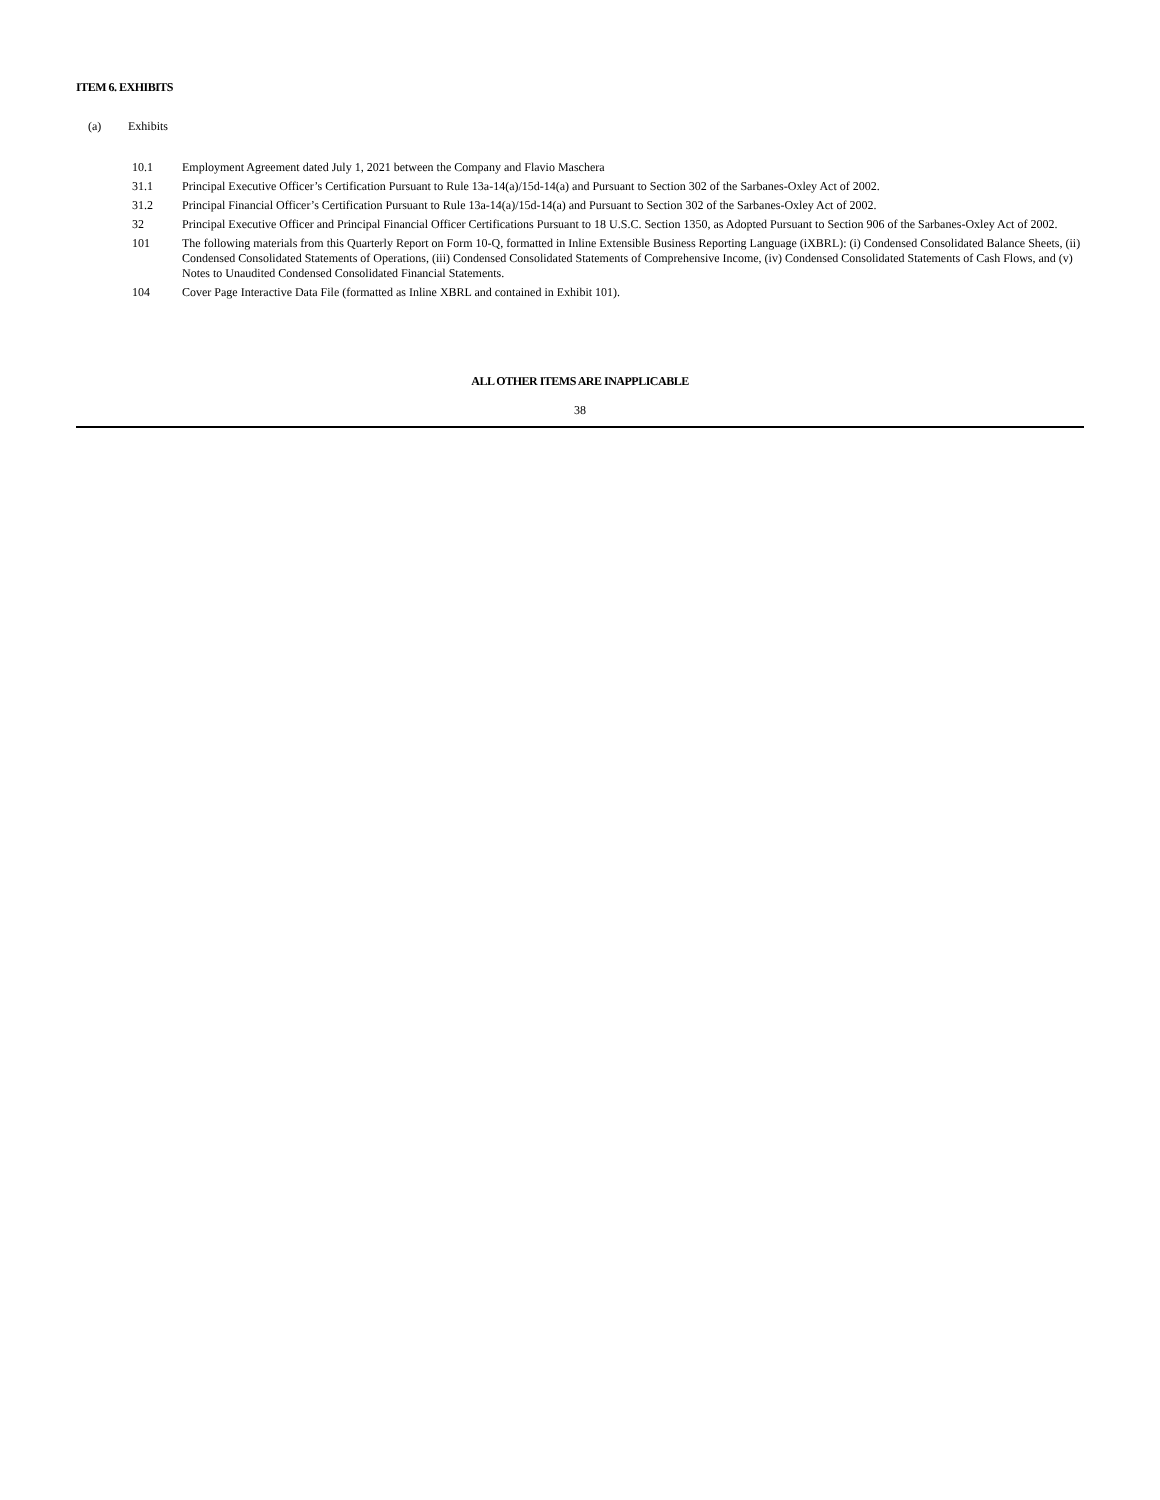ITEM 6. EXHIBITS
(a) Exhibits
| 10.1 | Employment Agreement dated July 1, 2021 between the Company and Flavio Maschera |
| 31.1 | Principal Executive Officer’s Certification Pursuant to Rule 13a-14(a)/15d-14(a) and Pursuant to Section 302 of the Sarbanes-Oxley Act of 2002. |
| 31.2 | Principal Financial Officer’s Certification Pursuant to Rule 13a-14(a)/15d-14(a) and Pursuant to Section 302 of the Sarbanes-Oxley Act of 2002. |
| 32 | Principal Executive Officer and Principal Financial Officer Certifications Pursuant to 18 U.S.C. Section 1350, as Adopted Pursuant to Section 906 of the Sarbanes-Oxley Act of 2002. |
| 101 | The following materials from this Quarterly Report on Form 10-Q, formatted in Inline Extensible Business Reporting Language (iXBRL): (i) Condensed Consolidated Balance Sheets, (ii) Condensed Consolidated Statements of Operations, (iii) Condensed Consolidated Statements of Comprehensive Income, (iv) Condensed Consolidated Statements of Cash Flows, and (v) Notes to Unaudited Condensed Consolidated Financial Statements. |
| 104 | Cover Page Interactive Data File (formatted as Inline XBRL and contained in Exhibit 101). |
ALL OTHER ITEMS ARE INAPPLICABLE
38